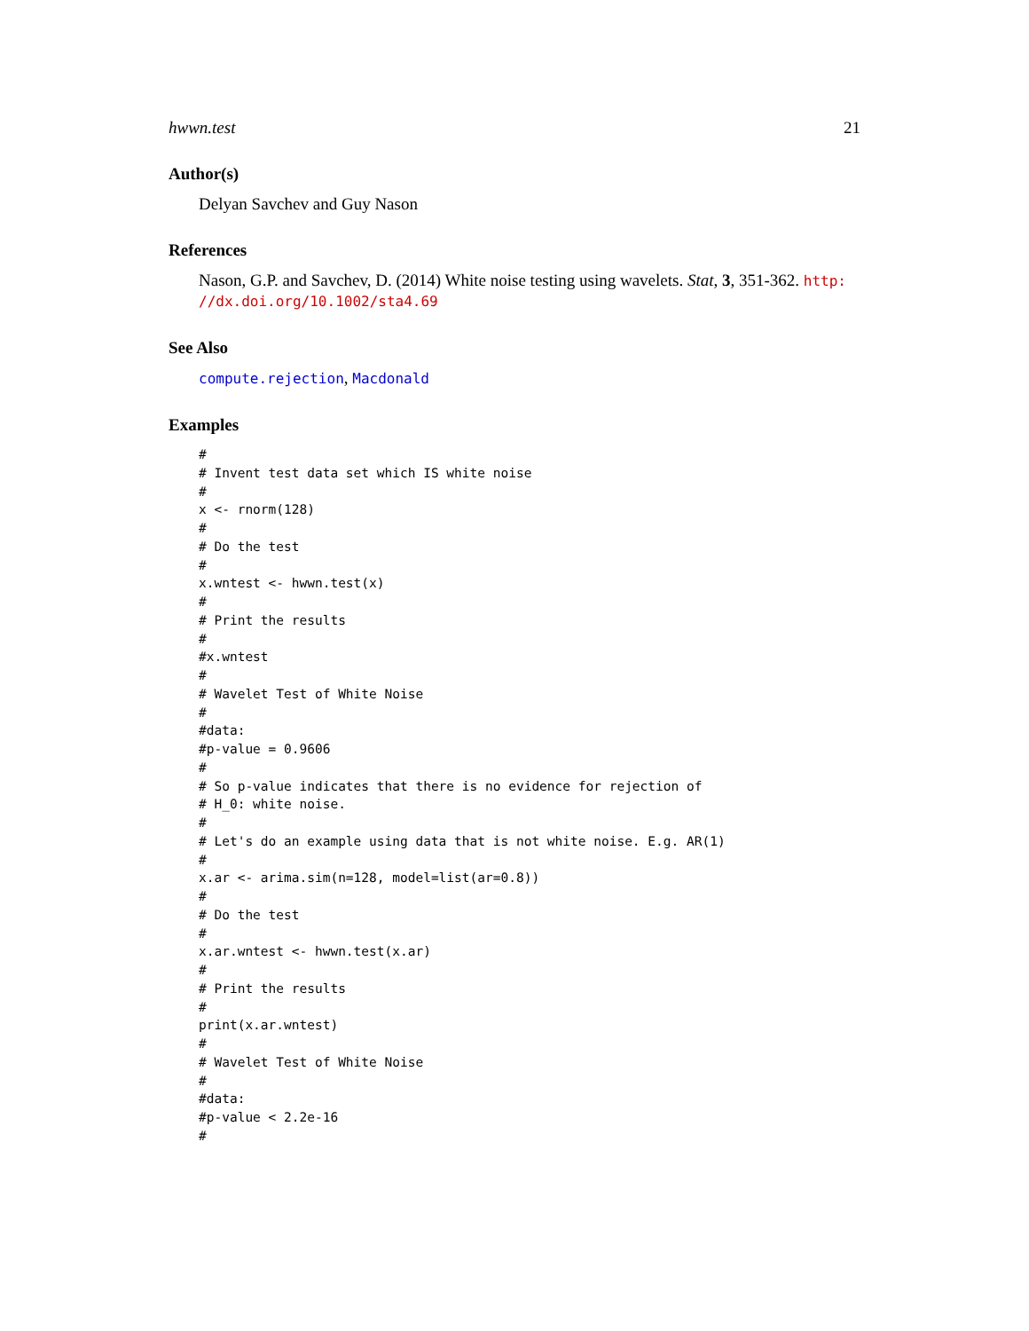hwwn.test 21
Author(s)
Delyan Savchev and Guy Nason
References
Nason, G.P. and Savchev, D. (2014) White noise testing using wavelets. Stat, 3, 351-362. http:
//dx.doi.org/10.1002/sta4.69
See Also
compute.rejection, Macdonald
Examples
#
# Invent test data set which IS white noise
#
x <- rnorm(128)
#
# Do the test
#
x.wntest <- hwwn.test(x)
#
# Print the results
#
#x.wntest
#
# Wavelet Test of White Noise
#
#data:
#p-value = 0.9606
#
# So p-value indicates that there is no evidence for rejection of
# H_0: white noise.
#
# Let's do an example using data that is not white noise. E.g. AR(1)
#
x.ar <- arima.sim(n=128, model=list(ar=0.8))
#
# Do the test
#
x.ar.wntest <- hwwn.test(x.ar)
#
# Print the results
#
print(x.ar.wntest)
#
# Wavelet Test of White Noise
#
#data:
#p-value < 2.2e-16
#